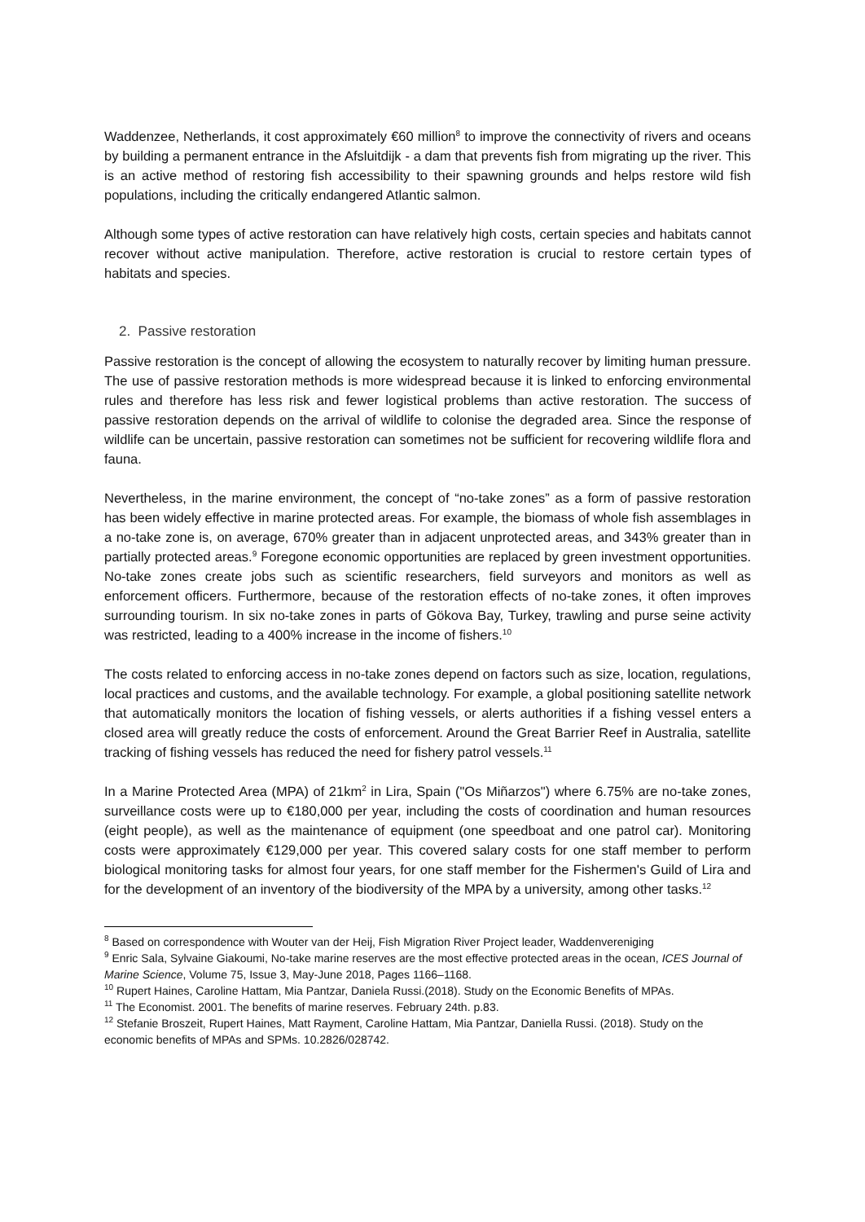Waddenzee, Netherlands, it cost approximately €60 million<sup>8</sup> to improve the connectivity of rivers and oceans by building a permanent entrance in the Afsluitdijk - a dam that prevents fish from migrating up the river. This is an active method of restoring fish accessibility to their spawning grounds and helps restore wild fish populations, including the critically endangered Atlantic salmon.
Although some types of active restoration can have relatively high costs, certain species and habitats cannot recover without active manipulation. Therefore, active restoration is crucial to restore certain types of habitats and species.
2. Passive restoration
Passive restoration is the concept of allowing the ecosystem to naturally recover by limiting human pressure. The use of passive restoration methods is more widespread because it is linked to enforcing environmental rules and therefore has less risk and fewer logistical problems than active restoration. The success of passive restoration depends on the arrival of wildlife to colonise the degraded area. Since the response of wildlife can be uncertain, passive restoration can sometimes not be sufficient for recovering wildlife flora and fauna.
Nevertheless, in the marine environment, the concept of “no-take zones” as a form of passive restoration has been widely effective in marine protected areas. For example, the biomass of whole fish assemblages in a no-take zone is, on average, 670% greater than in adjacent unprotected areas, and 343% greater than in partially protected areas.<sup>9</sup> Foregone economic opportunities are replaced by green investment opportunities. No-take zones create jobs such as scientific researchers, field surveyors and monitors as well as enforcement officers. Furthermore, because of the restoration effects of no-take zones, it often improves surrounding tourism. In six no-take zones in parts of Gökova Bay, Turkey, trawling and purse seine activity was restricted, leading to a 400% increase in the income of fishers.<sup>10</sup>
The costs related to enforcing access in no-take zones depend on factors such as size, location, regulations, local practices and customs, and the available technology. For example, a global positioning satellite network that automatically monitors the location of fishing vessels, or alerts authorities if a fishing vessel enters a closed area will greatly reduce the costs of enforcement. Around the Great Barrier Reef in Australia, satellite tracking of fishing vessels has reduced the need for fishery patrol vessels.<sup>11</sup>
In a Marine Protected Area (MPA) of 21km<sup>2</sup> in Lira, Spain ("Os Miñarzos") where 6.75% are no-take zones, surveillance costs were up to €180,000 per year, including the costs of coordination and human resources (eight people), as well as the maintenance of equipment (one speedboat and one patrol car). Monitoring costs were approximately €129,000 per year. This covered salary costs for one staff member to perform biological monitoring tasks for almost four years, for one staff member for the Fishermen's Guild of Lira and for the development of an inventory of the biodiversity of the MPA by a university, among other tasks.<sup>12</sup>
<sup>8</sup> Based on correspondence with Wouter van der Heij, Fish Migration River Project leader, Waddenvereniging
<sup>9</sup> Enric Sala, Sylvaine Giakoumi, No-take marine reserves are the most effective protected areas in the ocean, ICES Journal of Marine Science, Volume 75, Issue 3, May-June 2018, Pages 1166–1168.
<sup>10</sup> Rupert Haines, Caroline Hattam, Mia Pantzar, Daniela Russi.(2018). Study on the Economic Benefits of MPAs.
<sup>11</sup> The Economist. 2001. The benefits of marine reserves. February 24th. p.83.
<sup>12</sup> Stefanie Broszeit, Rupert Haines, Matt Rayment, Caroline Hattam, Mia Pantzar, Daniella Russi. (2018). Study on the economic benefits of MPAs and SPMs. 10.2826/028742.